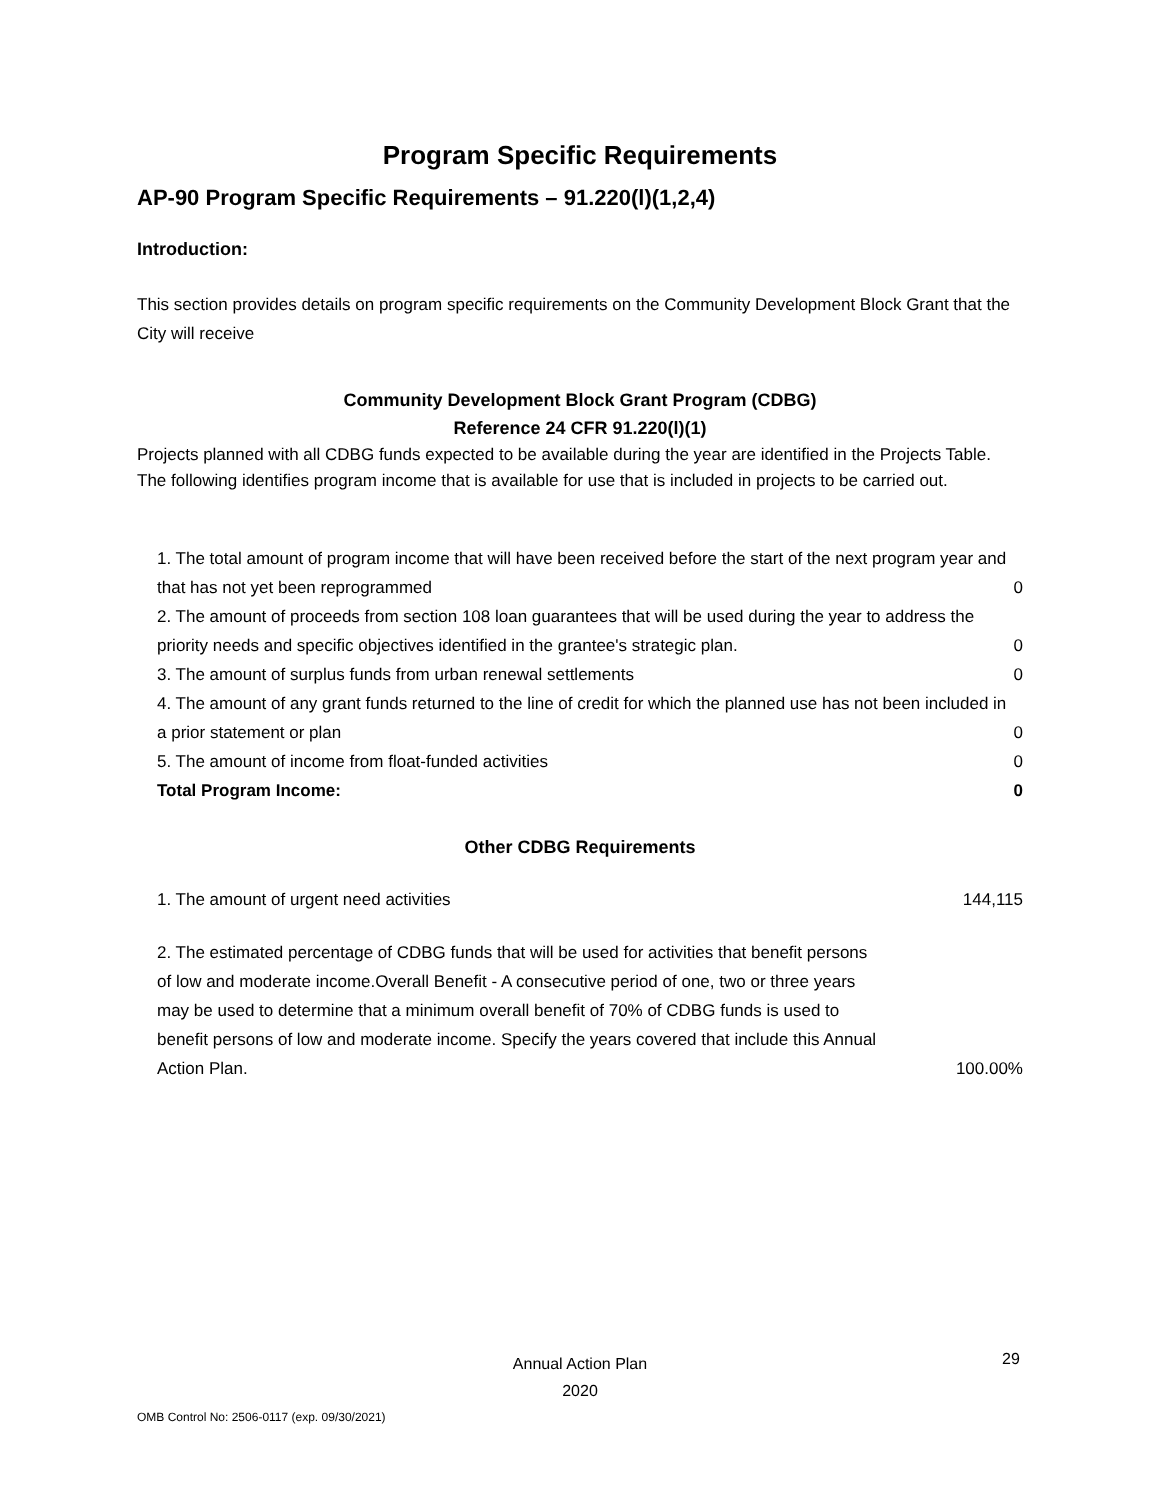Program Specific Requirements
AP-90 Program Specific Requirements – 91.220(l)(1,2,4)
Introduction:
This section provides details on program specific requirements on the Community Development Block Grant that the City will receive
Community Development Block Grant Program (CDBG)
Reference 24 CFR 91.220(l)(1)
Projects planned with all CDBG funds expected to be available during the year are identified in the Projects Table. The following identifies program income that is available for use that is included in projects to be carried out.
| 1. The total amount of program income that will have been received before the start of the next program year and that has not yet been reprogrammed | 0 |
| 2. The amount of proceeds from section 108 loan guarantees that will be used during the year to address the priority needs and specific objectives identified in the grantee's strategic plan. | 0 |
| 3. The amount of surplus funds from urban renewal settlements | 0 |
| 4. The amount of any grant funds returned to the line of credit for which the planned use has not been included in a prior statement or plan | 0 |
| 5. The amount of income from float-funded activities | 0 |
| Total Program Income: | 0 |
Other CDBG Requirements
| 1. The amount of urgent need activities | 144,115 |
| 2. The estimated percentage of CDBG funds that will be used for activities that benefit persons of low and moderate income.Overall Benefit - A consecutive period of one, two or three years may be used to determine that a minimum overall benefit of 70% of CDBG funds is used to benefit persons of low and moderate income. Specify the years covered that include this Annual Action Plan. | 100.00% |
Annual Action Plan
2020
29
OMB Control No: 2506-0117 (exp. 09/30/2021)